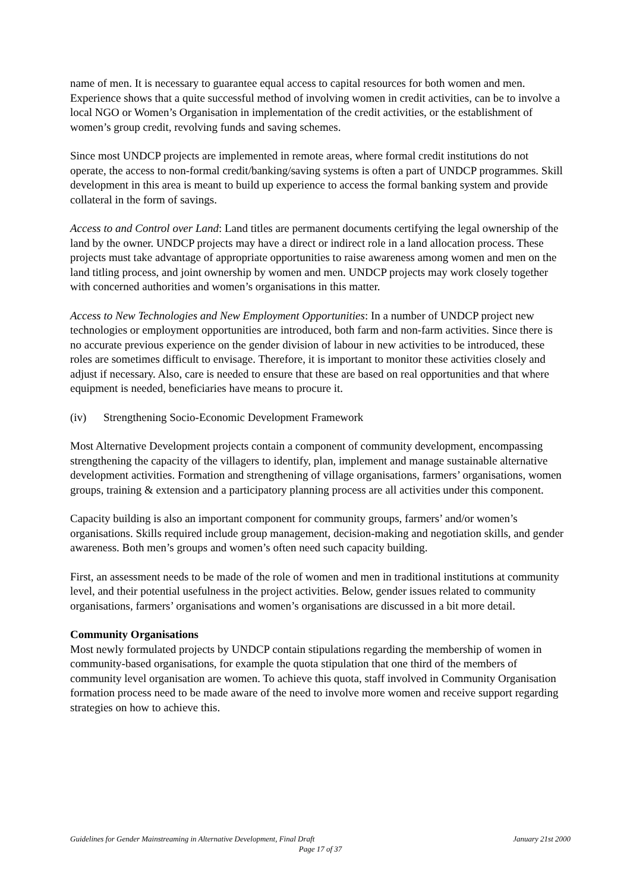name of men. It is necessary to guarantee equal access to capital resources for both women and men. Experience shows that a quite successful method of involving women in credit activities, can be to involve a local NGO or Women’s Organisation in implementation of the credit activities, or the establishment of women’s group credit, revolving funds and saving schemes.
Since most UNDCP projects are implemented in remote areas, where formal credit institutions do not operate, the access to non-formal credit/banking/saving systems is often a part of UNDCP programmes. Skill development in this area is meant to build up experience to access the formal banking system and provide collateral in the form of savings.
Access to and Control over Land: Land titles are permanent documents certifying the legal ownership of the land by the owner. UNDCP projects may have a direct or indirect role in a land allocation process. These projects must take advantage of appropriate opportunities to raise awareness among women and men on the land titling process, and joint ownership by women and men. UNDCP projects may work closely together with concerned authorities and women’s organisations in this matter.
Access to New Technologies and New Employment Opportunities: In a number of UNDCP project new technologies or employment opportunities are introduced, both farm and non-farm activities. Since there is no accurate previous experience on the gender division of labour in new activities to be introduced, these roles are sometimes difficult to envisage. Therefore, it is important to monitor these activities closely and adjust if necessary. Also, care is needed to ensure that these are based on real opportunities and that where equipment is needed, beneficiaries have means to procure it.
(iv) Strengthening Socio-Economic Development Framework
Most Alternative Development projects contain a component of community development, encompassing strengthening the capacity of the villagers to identify, plan, implement and manage sustainable alternative development activities. Formation and strengthening of village organisations, farmers’ organisations, women groups, training & extension and a participatory planning process are all activities under this component.
Capacity building is also an important component for community groups, farmers’ and/or women’s organisations. Skills required include group management, decision-making and negotiation skills, and gender awareness. Both men’s groups and women’s often need such capacity building.
First, an assessment needs to be made of the role of women and men in traditional institutions at community level, and their potential usefulness in the project activities. Below, gender issues related to community organisations, farmers’ organisations and women’s organisations are discussed in a bit more detail.
Community Organisations
Most newly formulated projects by UNDCP contain stipulations regarding the membership of women in community-based organisations, for example the quota stipulation that one third of the members of community level organisation are women. To achieve this quota, staff involved in Community Organisation formation process need to be made aware of the need to involve more women and receive support regarding strategies on how to achieve this.
Guidelines for Gender Mainstreaming in Alternative Development, Final Draft January 21st 2000
Page 17 of 37